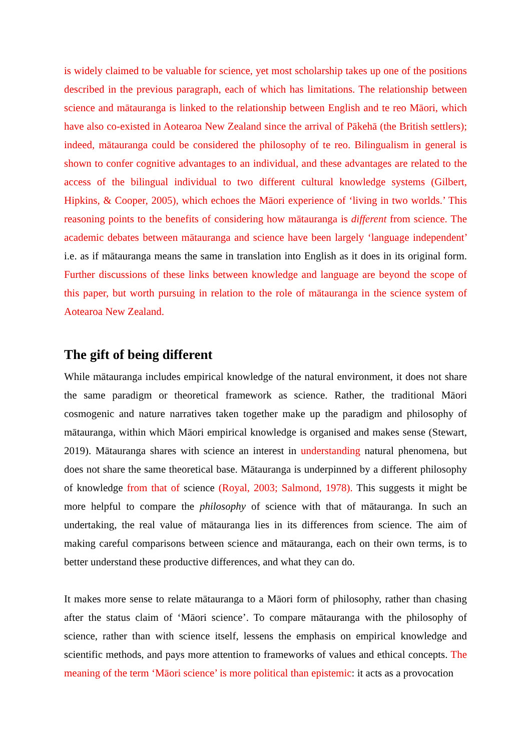is widely claimed to be valuable for science, yet most scholarship takes up one of the positions described in the previous paragraph, each of which has limitations. The relationship between science and mātauranga is linked to the relationship between English and te reo Māori, which have also co-existed in Aotearoa New Zealand since the arrival of Pākehā (the British settlers); indeed, mātauranga could be considered the philosophy of te reo. Bilingualism in general is shown to confer cognitive advantages to an individual, and these advantages are related to the access of the bilingual individual to two different cultural knowledge systems (Gilbert, Hipkins, & Cooper, 2005), which echoes the Māori experience of ‘living in two worlds.’ This reasoning points to the benefits of considering how mātauranga is different from science. The academic debates between mātauranga and science have been largely ‘language independent’ i.e. as if mātauranga means the same in translation into English as it does in its original form. Further discussions of these links between knowledge and language are beyond the scope of this paper, but worth pursuing in relation to the role of mātauranga in the science system of Aotearoa New Zealand.
The gift of being different
While mātauranga includes empirical knowledge of the natural environment, it does not share the same paradigm or theoretical framework as science. Rather, the traditional Māori cosmogenic and nature narratives taken together make up the paradigm and philosophy of mātauranga, within which Māori empirical knowledge is organised and makes sense (Stewart, 2019). Mātauranga shares with science an interest in understanding natural phenomena, but does not share the same theoretical base. Mātauranga is underpinned by a different philosophy of knowledge from that of science (Royal, 2003; Salmond, 1978). This suggests it might be more helpful to compare the philosophy of science with that of mātauranga. In such an undertaking, the real value of mātauranga lies in its differences from science. The aim of making careful comparisons between science and mātauranga, each on their own terms, is to better understand these productive differences, and what they can do.
It makes more sense to relate mātauranga to a Māori form of philosophy, rather than chasing after the status claim of ‘Māori science’. To compare mātauranga with the philosophy of science, rather than with science itself, lessens the emphasis on empirical knowledge and scientific methods, and pays more attention to frameworks of values and ethical concepts. The meaning of the term ‘Māori science’ is more political than epistemic: it acts as a provocation